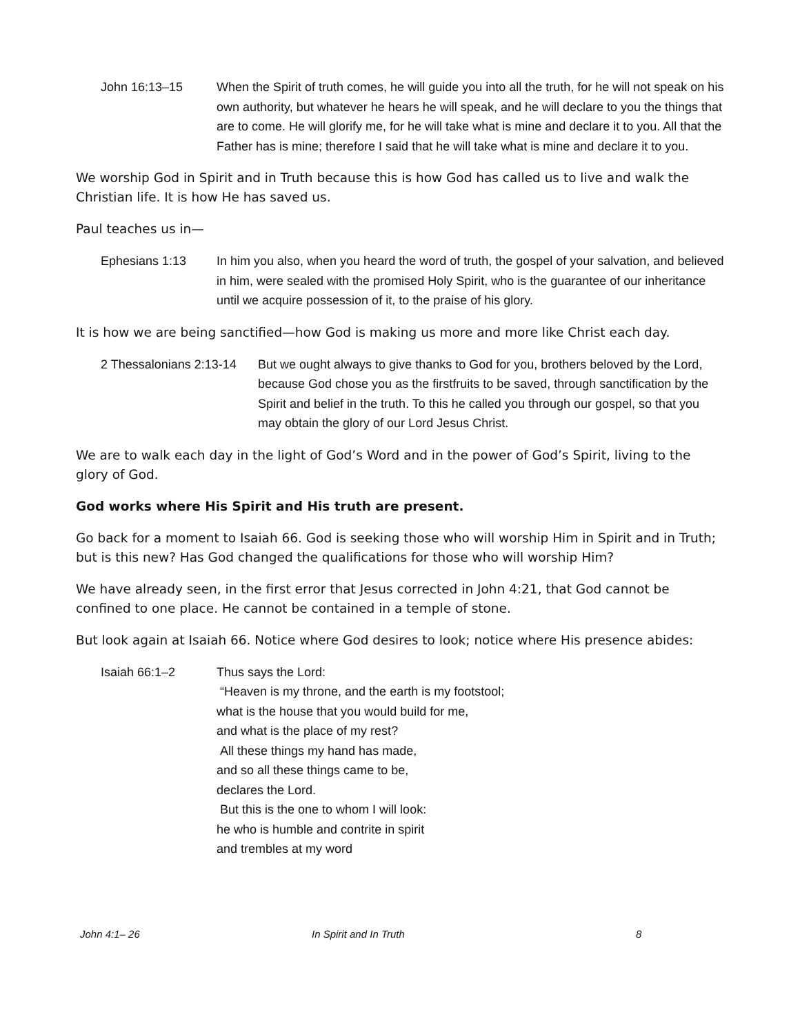John 16:13–15 When the Spirit of truth comes, he will guide you into all the truth, for he will not speak on his own authority, but whatever he hears he will speak, and he will declare to you the things that are to come. He will glorify me, for he will take what is mine and declare it to you. All that the Father has is mine; therefore I said that he will take what is mine and declare it to you.
We worship God in Spirit and in Truth because this is how God has called us to live and walk the Christian life. It is how He has saved us.
Paul teaches us in—
Ephesians 1:13 In him you also, when you heard the word of truth, the gospel of your salvation, and believed in him, were sealed with the promised Holy Spirit, who is the guarantee of our inheritance until we acquire possession of it, to the praise of his glory.
It is how we are being sanctified—how God is making us more and more like Christ each day.
2 Thessalonians 2:13-14 But we ought always to give thanks to God for you, brothers beloved by the Lord, because God chose you as the firstfruits to be saved, through sanctification by the Spirit and belief in the truth. To this he called you through our gospel, so that you may obtain the glory of our Lord Jesus Christ.
We are to walk each day in the light of God’s Word and in the power of God’s Spirit, living to the glory of God.
God works where His Spirit and His truth are present.
Go back for a moment to Isaiah 66. God is seeking those who will worship Him in Spirit and in Truth; but is this new? Has God changed the qualifications for those who will worship Him?
We have already seen, in the first error that Jesus corrected in John 4:21, that God cannot be confined to one place. He cannot be contained in a temple of stone.
But look again at Isaiah 66. Notice where God desires to look; notice where His presence abides:
Isaiah 66:1–2 Thus says the Lord:
“Heaven is my throne, and the earth is my footstool;
what is the house that you would build for me,
and what is the place of my rest?
All these things my hand has made,
and so all these things came to be,
declares the Lord.
But this is the one to whom I will look:
he who is humble and contrite in spirit
and trembles at my word
John 4:1– 26 In Spirit and In Truth 8